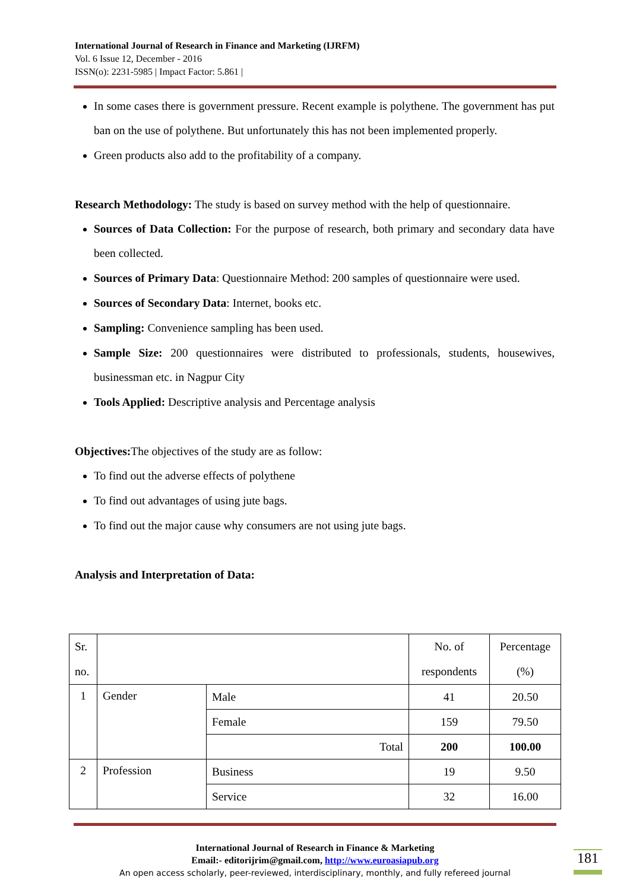International Journal of Research in Finance and Marketing (IJRFM)
Vol. 6 Issue 12, December - 2016
ISSN(o): 2231-5985 | Impact Factor: 5.861 |
In some cases there is government pressure. Recent example is polythene. The government has put ban on the use of polythene. But unfortunately this has not been implemented properly.
Green products also add to the profitability of a company.
Research Methodology: The study is based on survey method with the help of questionnaire.
Sources of Data Collection: For the purpose of research, both primary and secondary data have been collected.
Sources of Primary Data: Questionnaire Method: 200 samples of questionnaire were used.
Sources of Secondary Data: Internet, books etc.
Sampling: Convenience sampling has been used.
Sample Size: 200 questionnaires were distributed to professionals, students, housewives, businessman etc. in Nagpur City
Tools Applied: Descriptive analysis and Percentage analysis
Objectives: The objectives of the study are as follow:
To find out the adverse effects of polythene
To find out advantages of using jute bags.
To find out the major cause why consumers are not using jute bags.
Analysis and Interpretation of Data:
| Sr. no. | | | No. of respondents | Percentage (%) |
| 1 | Gender | Male | 41 | 20.50 |
| | | Female | 159 | 79.50 |
| | | Total | 200 | 100.00 |
| 2 | Profession | Business | 19 | 9.50 |
| | | Service | 32 | 16.00 |
International Journal of Research in Finance & Marketing
Email:- editorijrim@gmail.com, http://www.euroasiapub.org
An open access scholarly, peer-reviewed, interdisciplinary, monthly, and fully refereed journal
181